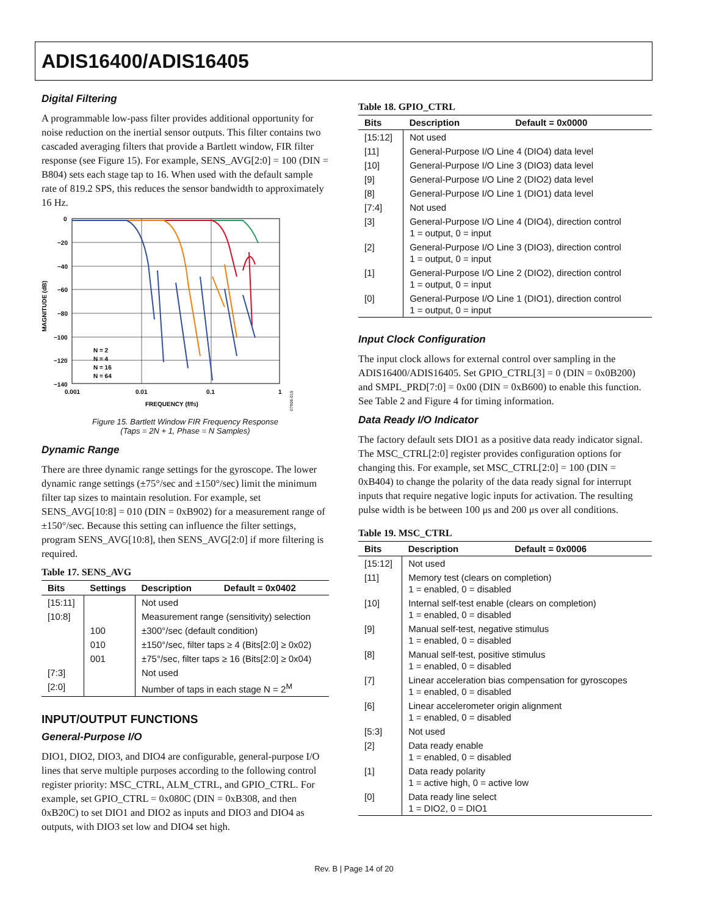ADIS16400/ADIS16405
Digital Filtering
A programmable low-pass filter provides additional opportunity for noise reduction on the inertial sensor outputs. This filter contains two cascaded averaging filters that provide a Bartlett window, FIR filter response (see Figure 15). For example, SENS_AVG[2:0] = 100 (DIN = B804) sets each stage tap to 16. When used with the default sample rate of 819.2 SPS, this reduces the sensor bandwidth to approximately 16 Hz.
0
−20
−40
−60
−80
−100
−120
−140
0.001
0.01
0.1
1
FREQUENCY (f/fS)
MAGNITUDE (dB)
N = 2
N = 4
N = 16
N = 64
07906-015
Figure 15. Bartlett Window FIR Frequency Response
(Taps = 2N + 1, Phase = N Samples)
Dynamic Range
There are three dynamic range settings for the gyroscope. The lower dynamic range settings (±75°/sec and ±150°/sec) limit the minimum filter tap sizes to maintain resolution. For example, set SENS_AVG[10:8] = 010 (DIN = 0xB902) for a measurement range of ±150°/sec. Because this setting can influence the filter settings, program SENS_AVG[10:8], then SENS_AVG[2:0] if more filtering is required.
Table 17. SENS_AVG
| Bits | Settings | Description | Default = 0x0402 |
| --- | --- | --- | --- |
| [15:11] | | Not used | |
| [10:8] | | Measurement range (sensitivity) selection | |
| | 100 | ±300°/sec (default condition) | |
| | 010 | ±150°/sec, filter taps ≥ 4 (Bits[2:0] ≥ 0x02) | |
| | 001 | ±75°/sec, filter taps ≥ 16 (Bits[2:0] ≥ 0x04) | |
| [7:3] | | Not used | |
| [2:0] | | Number of taps in each stage N = 2<sup>M</sup> | |
INPUT/OUTPUT FUNCTIONS
General-Purpose I/O
DIO1, DIO2, DIO3, and DIO4 are configurable, general-purpose I/O lines that serve multiple purposes according to the following control register priority: MSC_CTRL, ALM_CTRL, and GPIO_CTRL. For example, set GPIO_CTRL = 0x080C (DIN = 0xB308, and then 0xB20C) to set DIO1 and DIO2 as inputs and DIO3 and DIO4 as outputs, with DIO3 set low and DIO4 set high.
Table 18. GPIO_CTRL
| Bits | Description | Default = 0x0000 |
| --- | --- | --- |
| [15:12] | Not used | |
| [11] | General-Purpose I/O Line 4 (DIO4) data level | |
| [10] | General-Purpose I/O Line 3 (DIO3) data level | |
| [9] | General-Purpose I/O Line 2 (DIO2) data level | |
| [8] | General-Purpose I/O Line 1 (DIO1) data level | |
| [7:4] | Not used | |
| [3] | General-Purpose I/O Line 4 (DIO4), direction control 1 = output, 0 = input | |
| [2] | General-Purpose I/O Line 3 (DIO3), direction control 1 = output, 0 = input | |
| [1] | General-Purpose I/O Line 2 (DIO2), direction control 1 = output, 0 = input | |
| [0] | General-Purpose I/O Line 1 (DIO1), direction control 1 = output, 0 = input | |
Input Clock Configuration
The input clock allows for external control over sampling in the ADIS16400/ADIS16405. Set GPIO_CTRL[3] = 0 (DIN = 0x0B200) and SMPL_PRD[7:0] = 0x00 (DIN = 0xB600) to enable this function. See Table 2 and Figure 4 for timing information.
Data Ready I/O Indicator
The factory default sets DIO1 as a positive data ready indicator signal. The MSC_CTRL[2:0] register provides configuration options for changing this. For example, set MSC_CTRL[2:0] = 100 (DIN = 0xB404) to change the polarity of the data ready signal for interrupt inputs that require negative logic inputs for activation. The resulting pulse width is be between 100 μs and 200 μs over all conditions.
Table 19. MSC_CTRL
| Bits | Description | Default = 0x0006 |
| --- | --- | --- |
| [15:12] | Not used | |
| [11] | Memory test (clears on completion) 1 = enabled, 0 = disabled | |
| [10] | Internal self-test enable (clears on completion) 1 = enabled, 0 = disabled | |
| [9] | Manual self-test, negative stimulus 1 = enabled, 0 = disabled | |
| [8] | Manual self-test, positive stimulus 1 = enabled, 0 = disabled | |
| [7] | Linear acceleration bias compensation for gyroscopes 1 = enabled, 0 = disabled | |
| [6] | Linear accelerometer origin alignment 1 = enabled, 0 = disabled | |
| [5:3] | Not used | |
| [2] | Data ready enable 1 = enabled, 0 = disabled | |
| [1] | Data ready polarity 1 = active high, 0 = active low | |
| [0] | Data ready line select 1 = DIO2, 0 = DIO1 | |
Rev. B | Page 14 of 20